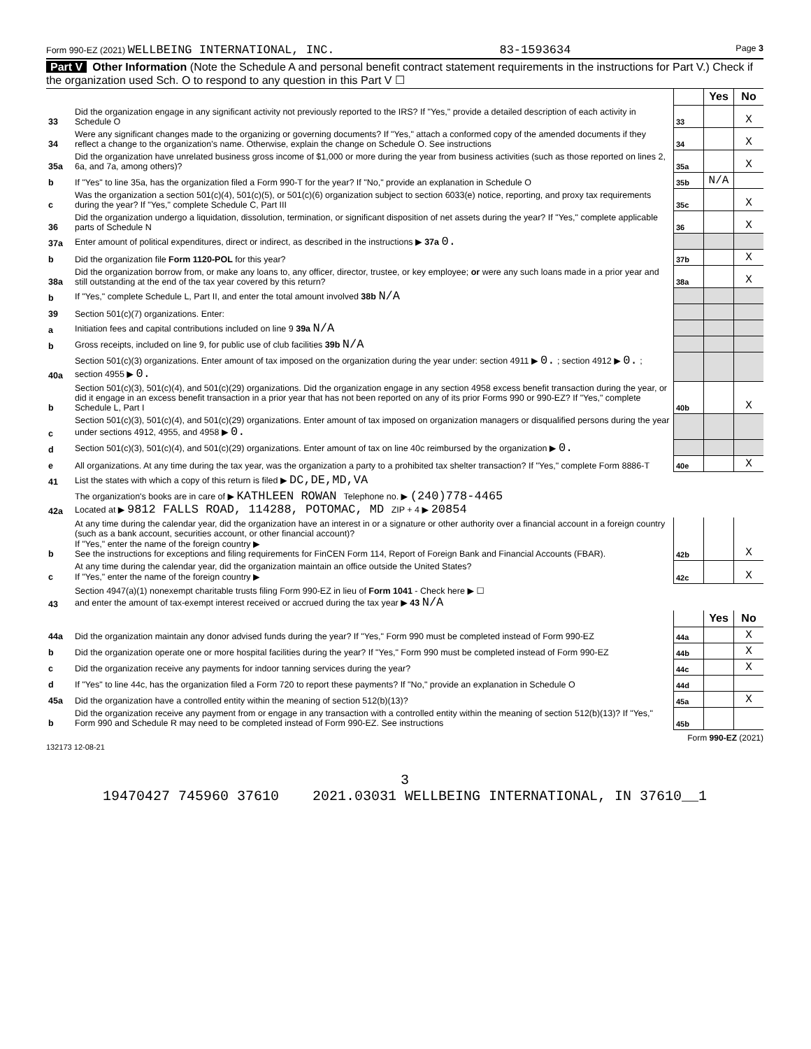Form 990-EZ (2021) WELLBEING INTERNATIONAL, INC. 83-1593634 Page 3
Part V Other Information (Note the Schedule A and personal benefit contract statement requirements in the instructions for Part V.) Check if the organization used Sch. O to respond to any question in this Part V ☐
| | | | Yes | No |
| 33 | Did the organization engage in any significant activity not previously reported to the IRS? If "Yes," provide a detailed description of each activity in Schedule O | 33 | | X |
| 34 | Were any significant changes made to the organizing or governing documents? If "Yes," attach a conformed copy of the amended documents if they reflect a change to the organization's name. Otherwise, explain the change on Schedule O. See instructions | 34 | | X |
| 35a | Did the organization have unrelated business gross income of $1,000 or more during the year from business activities (such as those reported on lines 2, 6a, and 7a, among others)? | 35a | | X |
| b | If "Yes" to line 35a, has the organization filed a Form 990-T for the year? If "No," provide an explanation in Schedule O | 35b | N/A | |
| c | Was the organization a section 501(c)(4), 501(c)(5), or 501(c)(6) organization subject to section 6033(e) notice, reporting, and proxy tax requirements during the year? If "Yes," complete Schedule C, Part III | 35c | | X |
| 36 | Did the organization undergo a liquidation, dissolution, termination, or significant disposition of net assets during the year? If "Yes," complete applicable parts of Schedule N | 36 | | X |
| 37a | Enter amount of political expenditures, direct or indirect, as described in the instructions ▶ 37a 0. | | | |
| b | Did the organization file Form 1120-POL for this year? | 37b | | X |
| 38a | Did the organization borrow from, or make any loans to, any officer, director, trustee, or key employee; or were any such loans made in a prior year and still outstanding at the end of the tax year covered by this return? | 38a | | X |
| b | If "Yes," complete Schedule L, Part II, and enter the total amount involved 38b N/A | | | |
| 39 | Section 501(c)(7) organizations. Enter: | | | |
| a | Initiation fees and capital contributions included on line 9 39a N/A | | | |
| b | Gross receipts, included on line 9, for public use of club facilities 39b N/A | | | |
| 40a | Section 501(c)(3) organizations. Enter amount of tax imposed on the organization during the year under: section 4911 ▶ 0. ; section 4912 ▶ 0. ; section 4955 ▶ 0. | | | |
| b | Section 501(c)(3), 501(c)(4), and 501(c)(29) organizations. Did the organization engage in any section 4958 excess benefit transaction during the year, or did it engage in an excess benefit transaction in a prior year that has not been reported on any of its prior Forms 990 or 990-EZ? If "Yes," complete Schedule L, Part I | 40b | | X |
| c | Section 501(c)(3), 501(c)(4), and 501(c)(29) organizations. Enter amount of tax imposed on organization managers or disqualified persons during the year under sections 4912, 4955, and 4958 ▶ 0. | | | |
| d | Section 501(c)(3), 501(c)(4), and 501(c)(29) organizations. Enter amount of tax on line 40c reimbursed by the organization ▶ 0. | | | |
| e | All organizations. At any time during the tax year, was the organization a party to a prohibited tax shelter transaction? If "Yes," complete Form 8886-T | 40e | | X |
| 41 | List the states with which a copy of this return is filed ▶ DC,DE,MD,VA | | | |
| 42a | The organization's books are in care of ▶ KATHLEEN ROWAN Telephone no. ▶ (240)778-4465 Located at ▶ 9812 FALLS ROAD, 114288, POTOMAC, MD ZIP + 4 ▶ 20854 | | | |
| b | At any time during the calendar year, did the organization have an interest in or a signature or other authority over a financial account in a foreign country (such as a bank account, securities account, or other financial account)? If "Yes," enter the name of the foreign country ▶ See the instructions for exceptions and filing requirements for FinCEN Form 114, Report of Foreign Bank and Financial Accounts (FBAR). | 42b | | X |
| c | At any time during the calendar year, did the organization maintain an office outside the United States? If "Yes," enter the name of the foreign country ▶ | 42c | | X |
| 43 | Section 4947(a)(1) nonexempt charitable trusts filing Form 990-EZ in lieu of Form 1041 - Check here ▶ ☐ and enter the amount of tax-exempt interest received or accrued during the tax year ▶ 43 N/A | | | |
| | | | Yes | No |
| 44a | Did the organization maintain any donor advised funds during the year? If "Yes," Form 990 must be completed instead of Form 990-EZ | 44a | | X |
| b | Did the organization operate one or more hospital facilities during the year? If "Yes," Form 990 must be completed instead of Form 990-EZ | 44b | | X |
| c | Did the organization receive any payments for indoor tanning services during the year? | 44c | | X |
| d | If "Yes" to line 44c, has the organization filed a Form 720 to report these payments? If "No," provide an explanation in Schedule O | 44d | | |
| 45a | Did the organization have a controlled entity within the meaning of section 512(b)(13)? | 45a | | X |
| b | Did the organization receive any payment from or engage in any transaction with a controlled entity within the meaning of section 512(b)(13)? If "Yes," Form 990 and Schedule R may need to be completed instead of Form 990-EZ. See instructions | 45b | | |
Form 990-EZ (2021)
132173 12-08-21
3
19470427 745960 37610 2021.03031 WELLBEING INTERNATIONAL, IN 37610__1